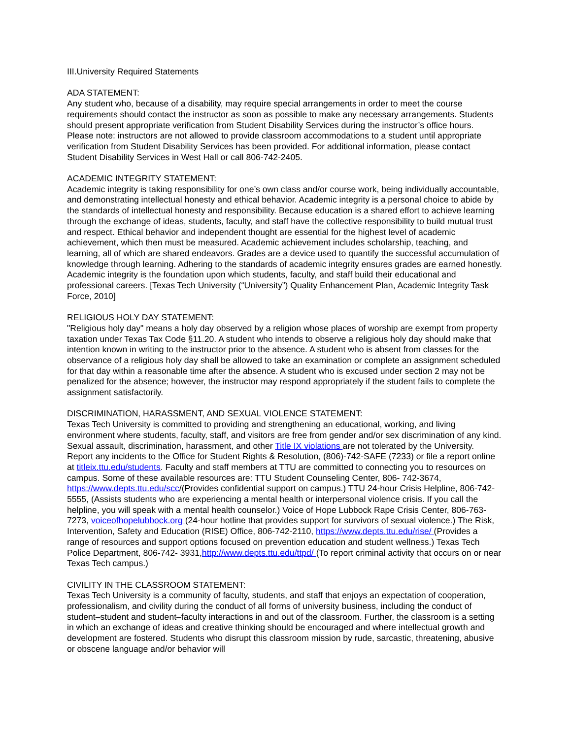III.University Required Statements
ADA STATEMENT:
Any student who, because of a disability, may require special arrangements in order to meet the course requirements should contact the instructor as soon as possible to make any necessary arrangements. Students should present appropriate verification from Student Disability Services during the instructor’s office hours. Please note: instructors are not allowed to provide classroom accommodations to a student until appropriate verification from Student Disability Services has been provided. For additional information, please contact Student Disability Services in West Hall or call 806-742-2405.
ACADEMIC INTEGRITY STATEMENT:
Academic integrity is taking responsibility for one’s own class and/or course work, being individually accountable, and demonstrating intellectual honesty and ethical behavior. Academic integrity is a personal choice to abide by the standards of intellectual honesty and responsibility. Because education is a shared effort to achieve learning through the exchange of ideas, students, faculty, and staff have the collective responsibility to build mutual trust and respect. Ethical behavior and independent thought are essential for the highest level of academic achievement, which then must be measured. Academic achievement includes scholarship, teaching, and learning, all of which are shared endeavors. Grades are a device used to quantify the successful accumulation of knowledge through learning. Adhering to the standards of academic integrity ensures grades are earned honestly. Academic integrity is the foundation upon which students, faculty, and staff build their educational and professional careers. [Texas Tech University (“University”) Quality Enhancement Plan, Academic Integrity Task Force, 2010]
RELIGIOUS HOLY DAY STATEMENT:
"Religious holy day" means a holy day observed by a religion whose places of worship are exempt from property taxation under Texas Tax Code §11.20. A student who intends to observe a religious holy day should make that intention known in writing to the instructor prior to the absence. A student who is absent from classes for the observance of a religious holy day shall be allowed to take an examination or complete an assignment scheduled for that day within a reasonable time after the absence. A student who is excused under section 2 may not be penalized for the absence; however, the instructor may respond appropriately if the student fails to complete the assignment satisfactorily.
DISCRIMINATION, HARASSMENT, AND SEXUAL VIOLENCE STATEMENT:
Texas Tech University is committed to providing and strengthening an educational, working, and living environment where students, faculty, staff, and visitors are free from gender and/or sex discrimination of any kind. Sexual assault, discrimination, harassment, and other Title IX violations are not tolerated by the University. Report any incidents to the Office for Student Rights & Resolution, (806)-742-SAFE (7233) or file a report online at titleix.ttu.edu/students. Faculty and staff members at TTU are committed to connecting you to resources on campus. Some of these available resources are: TTU Student Counseling Center, 806- 742-3674, https://www.depts.ttu.edu/scc/(Provides confidential support on campus.) TTU 24-hour Crisis Helpline, 806-742-5555, (Assists students who are experiencing a mental health or interpersonal violence crisis. If you call the helpline, you will speak with a mental health counselor.) Voice of Hope Lubbock Rape Crisis Center, 806-763-7273, voiceofhopelubbock.org (24-hour hotline that provides support for survivors of sexual violence.) The Risk, Intervention, Safety and Education (RISE) Office, 806-742-2110, https://www.depts.ttu.edu/rise/ (Provides a range of resources and support options focused on prevention education and student wellness.) Texas Tech Police Department, 806-742- 3931,http://www.depts.ttu.edu/ttpd/ (To report criminal activity that occurs on or near Texas Tech campus.)
CIVILITY IN THE CLASSROOM STATEMENT:
Texas Tech University is a community of faculty, students, and staff that enjoys an expectation of cooperation, professionalism, and civility during the conduct of all forms of university business, including the conduct of student–student and student–faculty interactions in and out of the classroom. Further, the classroom is a setting in which an exchange of ideas and creative thinking should be encouraged and where intellectual growth and development are fostered. Students who disrupt this classroom mission by rude, sarcastic, threatening, abusive or obscene language and/or behavior will